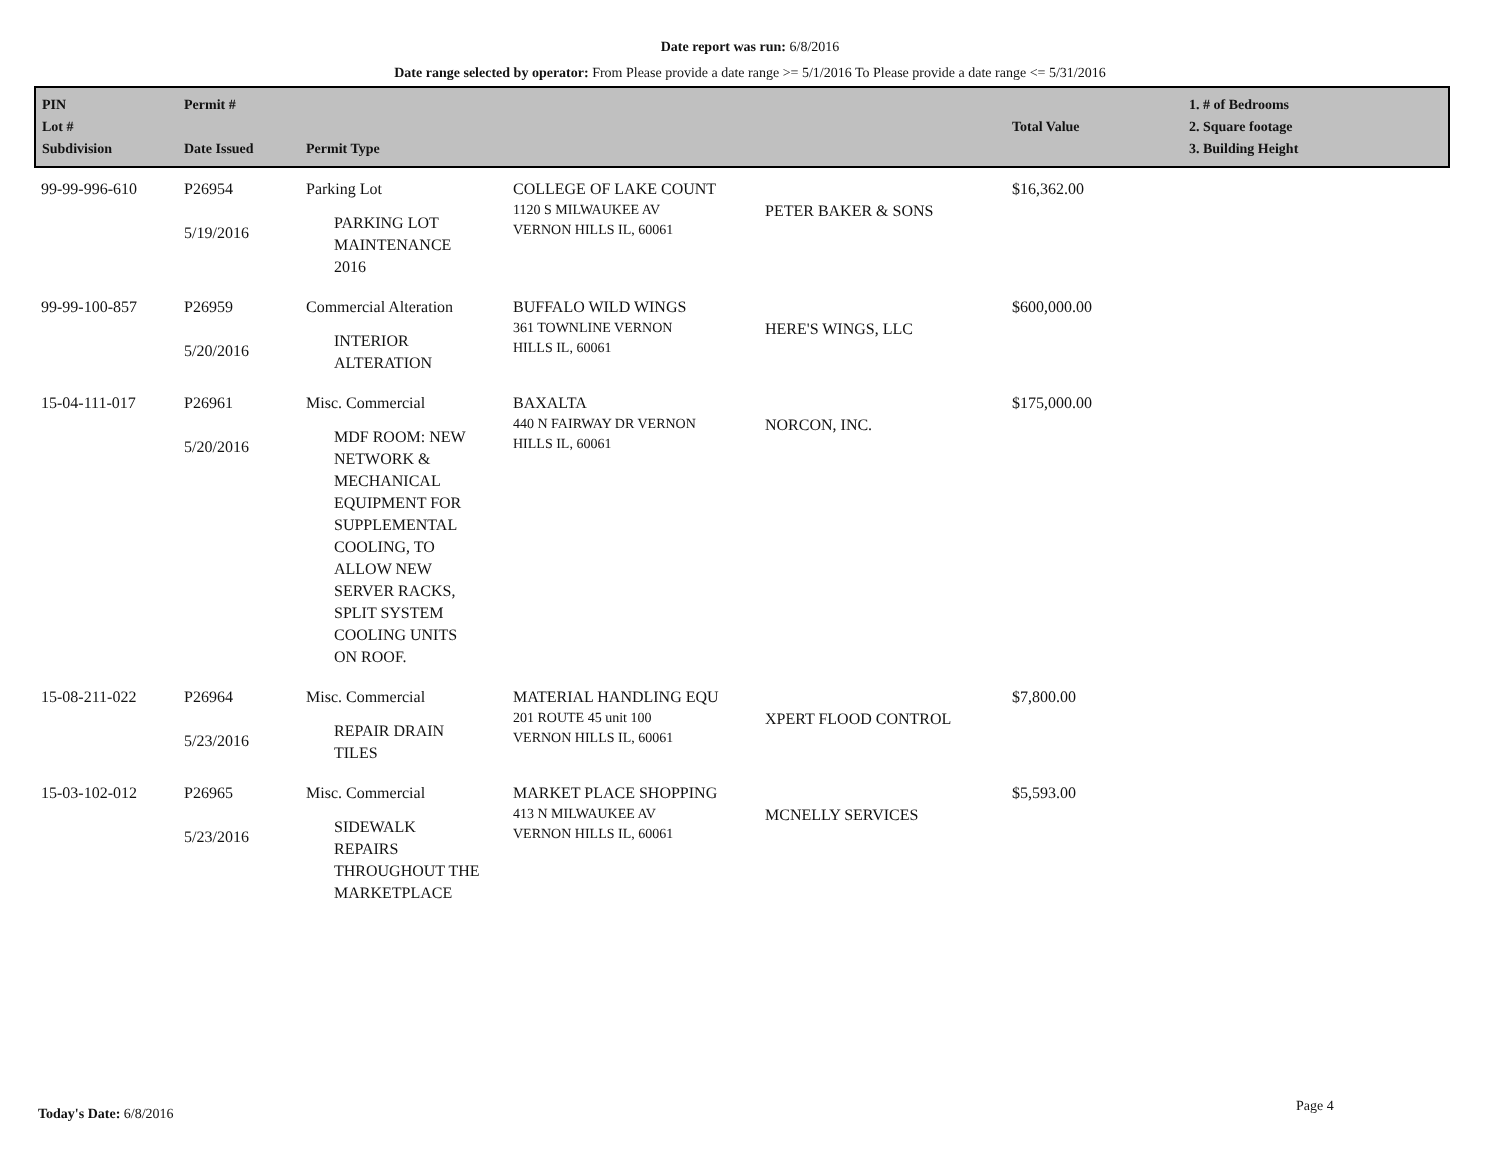Date report was run: 6/8/2016
Date range selected by operator: From Please provide a date range >= 5/1/2016 To Please provide a date range <= 5/31/2016
| PIN Lot # Subdivision | Permit # Date Issued | Permit Type | | | Total Value | 1. # of Bedrooms 2. Square footage 3. Building Height |
| --- | --- | --- | --- | --- | --- | --- |
| 99-99-996-610 | P26954 5/19/2016 | Parking Lot PARKING LOT MAINTENANCE 2016 | COLLEGE OF LAKE COUNT 1120 S MILWAUKEE AV VERNON HILLS IL, 60061 | PETER BAKER & SONS | $16,362.00 | |
| 99-99-100-857 | P26959 5/20/2016 | Commercial Alteration INTERIOR ALTERATION | BUFFALO WILD WINGS 361 TOWNLINE VERNON HILLS IL, 60061 | HERE'S WINGS, LLC | $600,000.00 | |
| 15-04-111-017 | P26961 5/20/2016 | Misc. Commercial MDF ROOM: NEW NETWORK & MECHANICAL EQUIPMENT FOR SUPPLEMENTAL COOLING, TO ALLOW NEW SERVER RACKS, SPLIT SYSTEM COOLING UNITS ON ROOF. | BAXALTA 440 N FAIRWAY DR VERNON HILLS IL, 60061 | NORCON, INC. | $175,000.00 | |
| 15-08-211-022 | P26964 5/23/2016 | Misc. Commercial REPAIR DRAIN TILES | MATERIAL HANDLING EQU 201 ROUTE 45 unit 100 VERNON HILLS IL, 60061 | XPERT FLOOD CONTROL | $7,800.00 | |
| 15-03-102-012 | P26965 5/23/2016 | Misc. Commercial SIDEWALK REPAIRS THROUGHOUT THE MARKETPLACE | MARKET PLACE SHOPPING 413 N MILWAUKEE AV VERNON HILLS IL, 60061 | MCNELLY SERVICES | $5,593.00 | |
Today's Date: 6/8/2016 Page 4